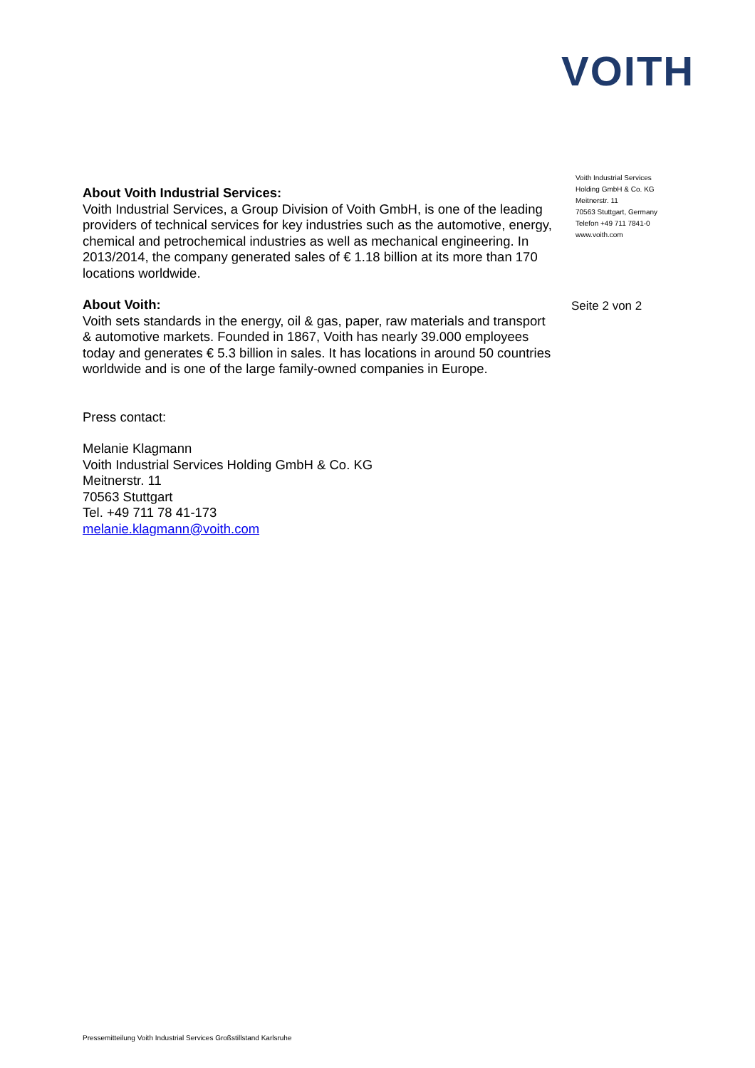VOITH
About Voith Industrial Services:
Voith Industrial Services, a Group Division of Voith GmbH, is one of the leading providers of technical services for key industries such as the automotive, energy, chemical and petrochemical industries as well as mechanical engineering. In 2013/2014, the company generated sales of € 1.18 billion at its more than 170 locations worldwide.
About Voith:
Voith sets standards in the energy, oil & gas, paper, raw materials and transport & automotive markets. Founded in 1867, Voith has nearly 39.000 employees today and generates € 5.3 billion in sales. It has locations in around 50 countries worldwide and is one of the large family-owned companies in Europe.
Press contact:
Melanie Klagmann
Voith Industrial Services Holding GmbH & Co. KG
Meitnerstr. 11
70563 Stuttgart
Tel. +49 711 78 41-173
melanie.klagmann@voith.com
Voith Industrial Services
Holding GmbH & Co. KG
Meitnerstr. 11
70563 Stuttgart, Germany
Telefon +49 711 7841-0
www.voith.com
Seite 2 von 2
Pressemitteilung Voith Industrial Services Großstillstand Karlsruhe